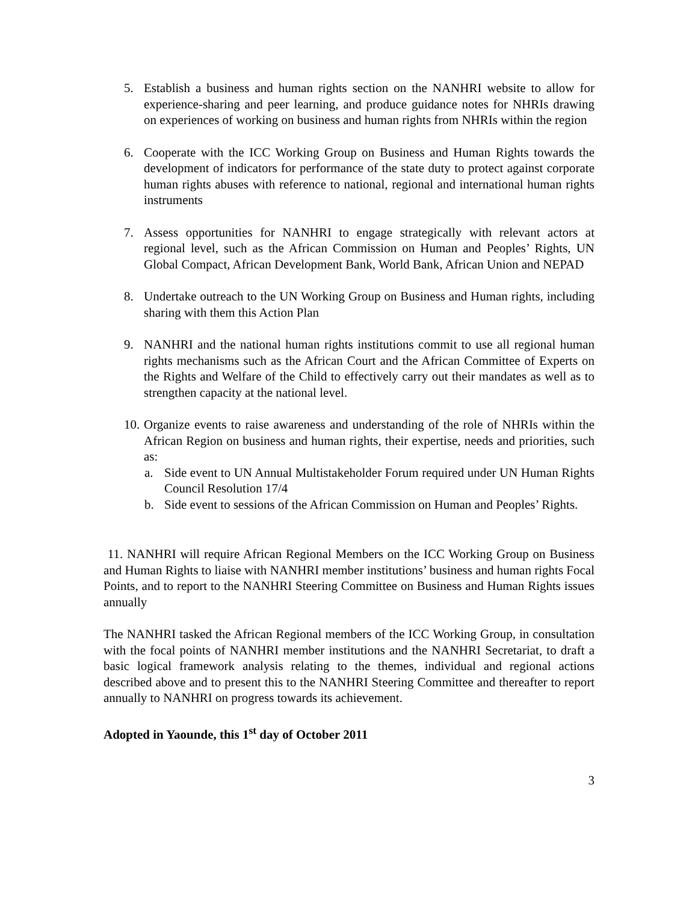5. Establish a business and human rights section on the NANHRI website to allow for experience-sharing and peer learning, and produce guidance notes for NHRIs drawing on experiences of working on business and human rights from NHRIs within the region
6. Cooperate with the ICC Working Group on Business and Human Rights towards the development of indicators for performance of the state duty to protect against corporate human rights abuses with reference to national, regional and international human rights instruments
7. Assess opportunities for NANHRI to engage strategically with relevant actors at regional level, such as the African Commission on Human and Peoples’ Rights, UN Global Compact, African Development Bank, World Bank, African Union and NEPAD
8. Undertake outreach to the UN Working Group on Business and Human rights, including sharing with them this Action Plan
9. NANHRI and the national human rights institutions commit to use all regional human rights mechanisms such as the African Court and the African Committee of Experts on the Rights and Welfare of the Child to effectively carry out their mandates as well as to strengthen capacity at the national level.
10.
Organize events to raise awareness and understanding of the role of NHRIs within the African Region on business and human rights, their expertise, needs and priorities, such as:
a. Side event to UN Annual Multistakeholder Forum required under UN Human Rights Council Resolution 17/4
b. Side event to sessions of the African Commission on Human and Peoples’ Rights.
11. NANHRI will require African Regional Members on the ICC Working Group on Business and Human Rights to liaise with NANHRI member institutions’ business and human rights Focal Points, and to report to the NANHRI Steering Committee on Business and Human Rights issues annually
The NANHRI tasked the African Regional members of the ICC Working Group, in consultation with the focal points of NANHRI member institutions and the NANHRI Secretariat, to draft a basic logical framework analysis relating to the themes, individual and regional actions described above and to present this to the NANHRI Steering Committee and thereafter to report annually to NANHRI on progress towards its achievement.
Adopted in Yaounde, this 1<sup>st</sup> day of October 2011
3